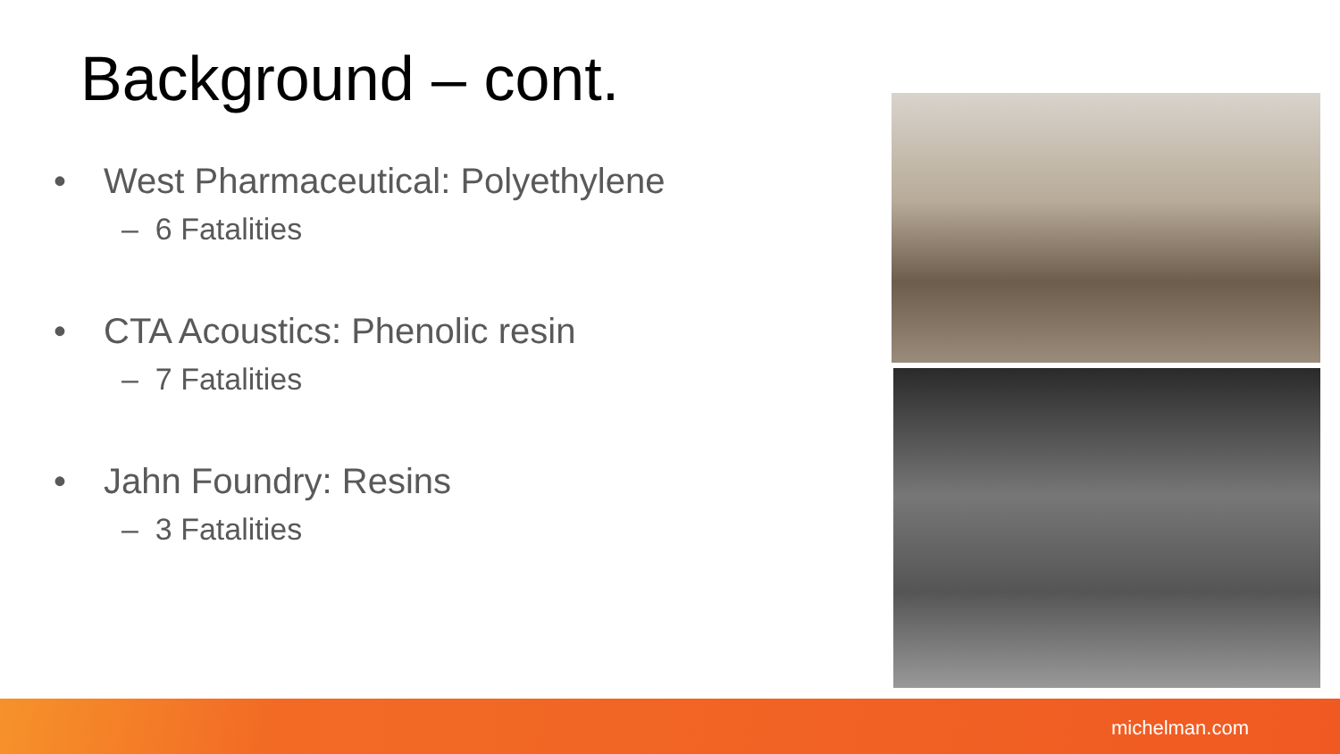Background – cont.
• West Pharmaceutical: Polyethylene
– 6 Fatalities
• CTA Acoustics: Phenolic resin
– 7 Fatalities
• Jahn Foundry: Resins
– 3 Fatalities
michelman.com